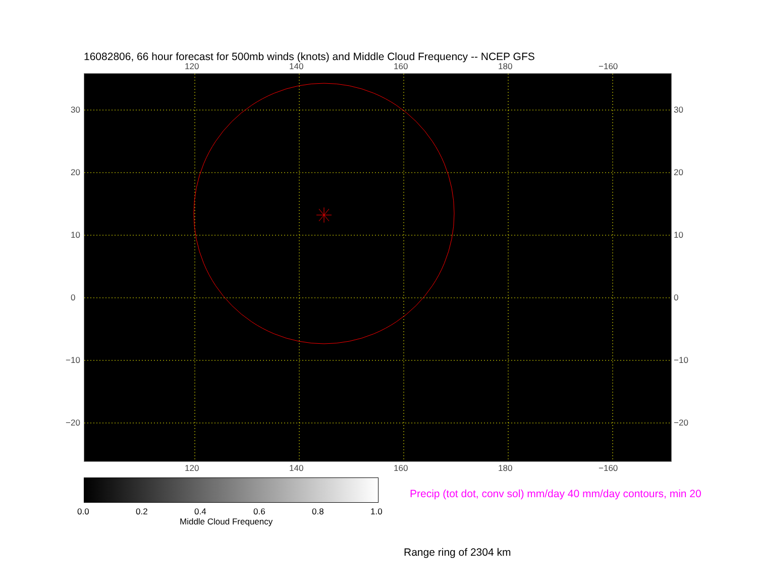16082806, 66 hour forecast for 500mb winds (knots) and Middle Cloud Frequency -- NCEP GFS
120 140 160 180 −160
120 140 160 180 −160
30
20
10
0
−10
−20
30
20
10
0
−10
−20
0.0 0.2 0.4 0.6 0.8 1.0
Middle Cloud Frequency
Precip (tot dot, conv sol) mm/day 40 mm/day contours, min 20
Range ring of 2304 km